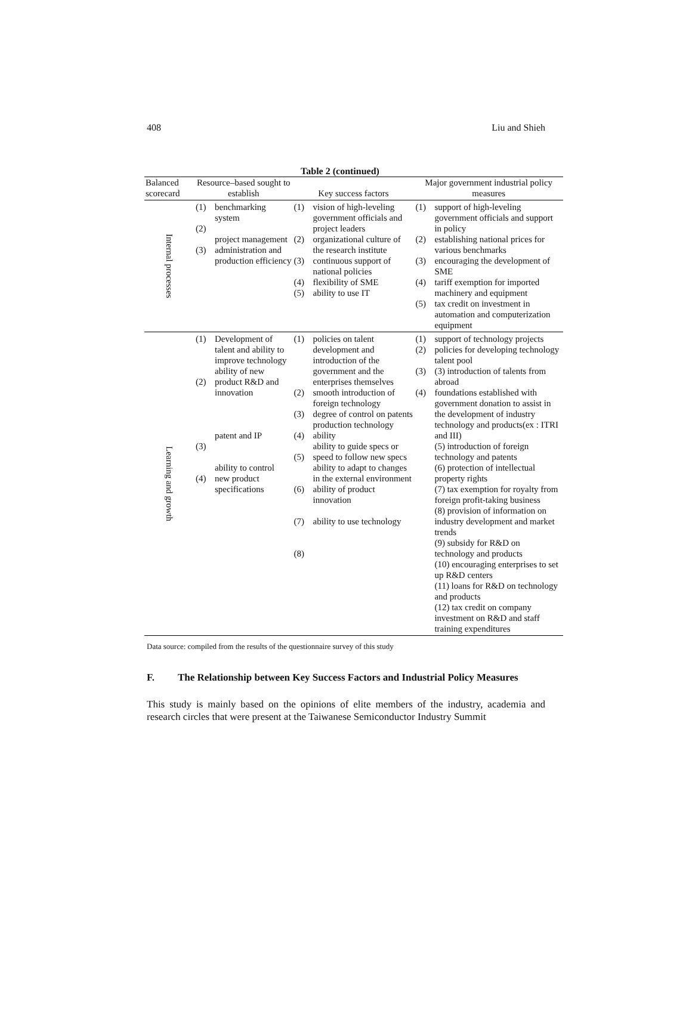408 Liu and Shieh
Table 2 (continued)
| Balanced scorecard | Resource–based sought to establish | | Key success factors | | Major government industrial policy measures | |
| --- | --- | --- | --- | --- | --- | --- |
| Internal processes | (1) (2) (3) | benchmarking system project management administration and production efficiency | (1) (2) (3) (4) (5) | vision of high-leveling government officials and project leaders organizational culture of the research institute continuous support of national policies flexibility of SME ability to use IT | (1) (2) (3) (4) (5) | support of high-leveling government officials and support in policy establishing national prices for various benchmarks encouraging the development of SME tariff exemption for imported machinery and equipment tax credit on investment in automation and computerization equipment |
| Learning and growth | (1) (2) (3) (4) | Development of talent and ability to improve technology ability of new product R&D and innovation patent and IP ability to control new product specifications | (1) (2) (3) (4) (5) (6) (7) (8) | policies on talent development and introduction of the government and the enterprises themselves smooth introduction of foreign technology degree of control on patents production technology ability ability to guide specs or speed to follow new specs ability to adapt to changes in the external environment ability of product innovation ability to use technology | (1) (2) (3) (4) | support of technology projects policies for developing technology talent pool (3) introduction of talents from abroad foundations established with government donation to assist in the development of industry technology and products(ex : ITRI and III) (5) introduction of foreign technology and patents (6) protection of intellectual property rights (7) tax exemption for royalty from foreign profit-taking business (8) provision of information on industry development and market trends (9) subsidy for R&D on technology and products (10) encouraging enterprises to set up R&D centers (11) loans for R&D on technology and products (12) tax credit on company investment on R&D and staff training expenditures |
Data source: compiled from the results of the questionnaire survey of this study
F. The Relationship between Key Success Factors and Industrial Policy Measures
This study is mainly based on the opinions of elite members of the industry, academia and research circles that were present at the Taiwanese Semiconductor Industry Summit